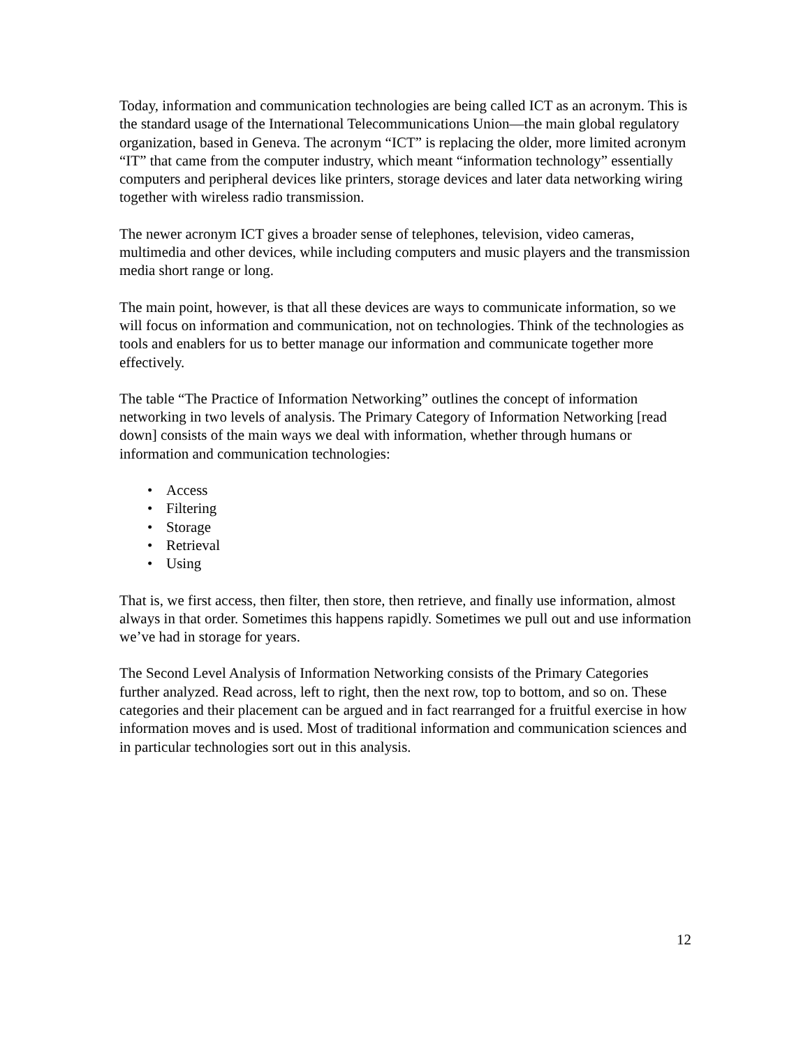Today, information and communication technologies are being called ICT as an acronym. This is the standard usage of the International Telecommunications Union—the main global regulatory organization, based in Geneva. The acronym “ICT” is replacing the older, more limited acronym “IT” that came from the computer industry, which meant “information technology” essentially computers and peripheral devices like printers, storage devices and later data networking wiring together with wireless radio transmission.
The newer acronym ICT gives a broader sense of telephones, television, video cameras, multimedia and other devices, while including computers and music players and the transmission media short range or long.
The main point, however, is that all these devices are ways to communicate information, so we will focus on information and communication, not on technologies. Think of the technologies as tools and enablers for us to better manage our information and communicate together more effectively.
The table “The Practice of Information Networking” outlines the concept of information networking in two levels of analysis. The Primary Category of Information Networking [read down] consists of the main ways we deal with information, whether through humans or information and communication technologies:
• Access
• Filtering
• Storage
• Retrieval
• Using
That is, we first access, then filter, then store, then retrieve, and finally use information, almost always in that order. Sometimes this happens rapidly. Sometimes we pull out and use information we’ve had in storage for years.
The Second Level Analysis of Information Networking consists of the Primary Categories further analyzed. Read across, left to right, then the next row, top to bottom, and so on. These categories and their placement can be argued and in fact rearranged for a fruitful exercise in how information moves and is used. Most of traditional information and communication sciences and in particular technologies sort out in this analysis.
12